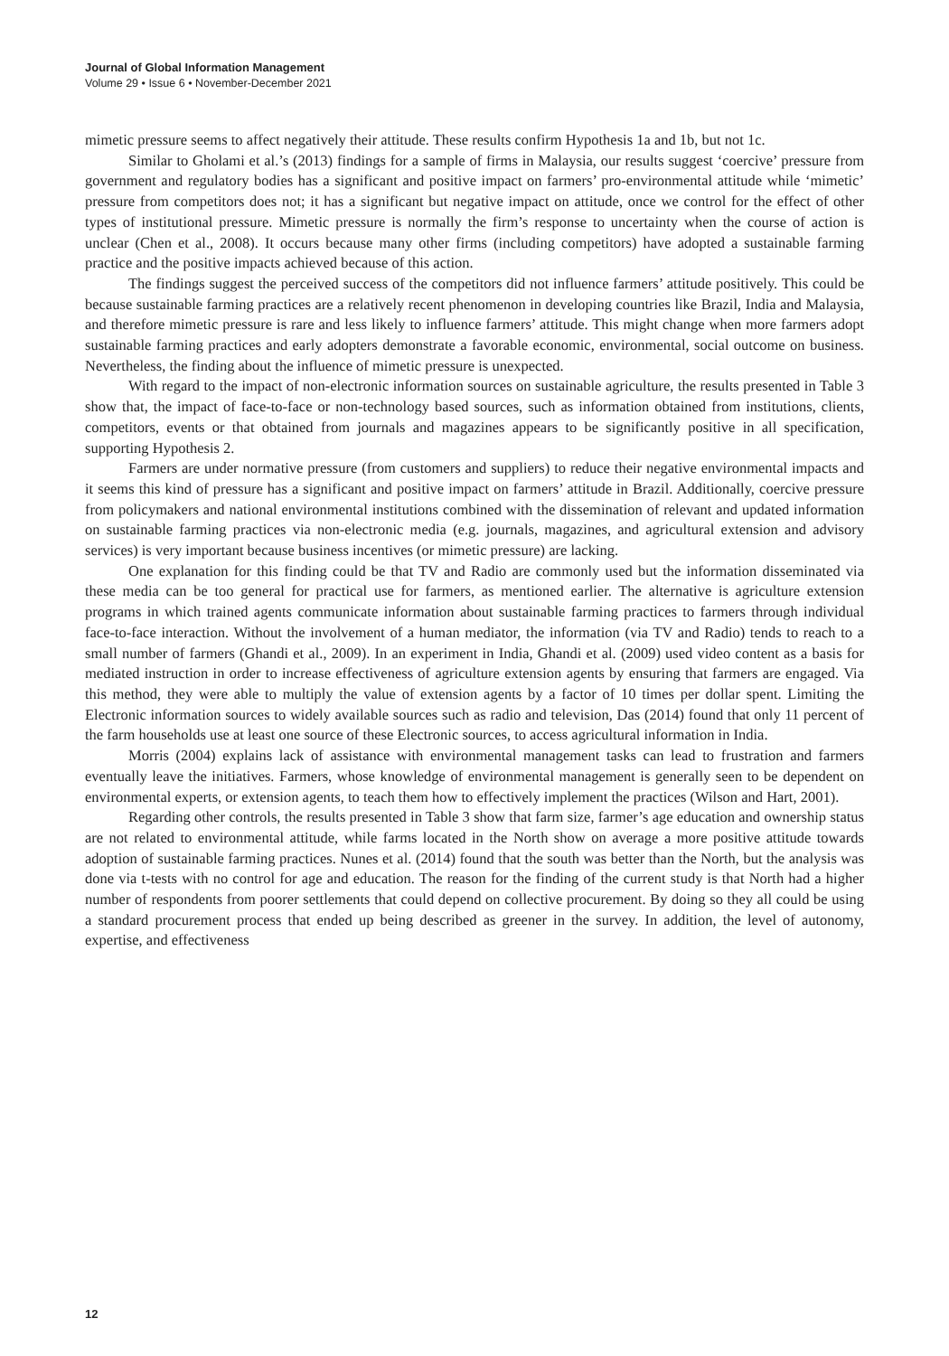Journal of Global Information Management
Volume 29 • Issue 6 • November-December 2021
mimetic pressure seems to affect negatively their attitude. These results confirm Hypothesis 1a and 1b, but not 1c.
Similar to Gholami et al.’s (2013) findings for a sample of firms in Malaysia, our results suggest ‘coercive’ pressure from government and regulatory bodies has a significant and positive impact on farmers’ pro-environmental attitude while ‘mimetic’ pressure from competitors does not; it has a significant but negative impact on attitude, once we control for the effect of other types of institutional pressure. Mimetic pressure is normally the firm’s response to uncertainty when the course of action is unclear (Chen et al., 2008). It occurs because many other firms (including competitors) have adopted a sustainable farming practice and the positive impacts achieved because of this action.
The findings suggest the perceived success of the competitors did not influence farmers’ attitude positively. This could be because sustainable farming practices are a relatively recent phenomenon in developing countries like Brazil, India and Malaysia, and therefore mimetic pressure is rare and less likely to influence farmers’ attitude. This might change when more farmers adopt sustainable farming practices and early adopters demonstrate a favorable economic, environmental, social outcome on business. Nevertheless, the finding about the influence of mimetic pressure is unexpected.
With regard to the impact of non-electronic information sources on sustainable agriculture, the results presented in Table 3 show that, the impact of face-to-face or non-technology based sources, such as information obtained from institutions, clients, competitors, events or that obtained from journals and magazines appears to be significantly positive in all specification, supporting Hypothesis 2.
Farmers are under normative pressure (from customers and suppliers) to reduce their negative environmental impacts and it seems this kind of pressure has a significant and positive impact on farmers’ attitude in Brazil. Additionally, coercive pressure from policymakers and national environmental institutions combined with the dissemination of relevant and updated information on sustainable farming practices via non-electronic media (e.g. journals, magazines, and agricultural extension and advisory services) is very important because business incentives (or mimetic pressure) are lacking.
One explanation for this finding could be that TV and Radio are commonly used but the information disseminated via these media can be too general for practical use for farmers, as mentioned earlier. The alternative is agriculture extension programs in which trained agents communicate information about sustainable farming practices to farmers through individual face-to-face interaction. Without the involvement of a human mediator, the information (via TV and Radio) tends to reach to a small number of farmers (Ghandi et al., 2009). In an experiment in India, Ghandi et al. (2009) used video content as a basis for mediated instruction in order to increase effectiveness of agriculture extension agents by ensuring that farmers are engaged. Via this method, they were able to multiply the value of extension agents by a factor of 10 times per dollar spent. Limiting the Electronic information sources to widely available sources such as radio and television, Das (2014) found that only 11 percent of the farm households use at least one source of these Electronic sources, to access agricultural information in India.
Morris (2004) explains lack of assistance with environmental management tasks can lead to frustration and farmers eventually leave the initiatives. Farmers, whose knowledge of environmental management is generally seen to be dependent on environmental experts, or extension agents, to teach them how to effectively implement the practices (Wilson and Hart, 2001).
Regarding other controls, the results presented in Table 3 show that farm size, farmer’s age education and ownership status are not related to environmental attitude, while farms located in the North show on average a more positive attitude towards adoption of sustainable farming practices. Nunes et al. (2014) found that the south was better than the North, but the analysis was done via t-tests with no control for age and education. The reason for the finding of the current study is that North had a higher number of respondents from poorer settlements that could depend on collective procurement. By doing so they all could be using a standard procurement process that ended up being described as greener in the survey. In addition, the level of autonomy, expertise, and effectiveness
12